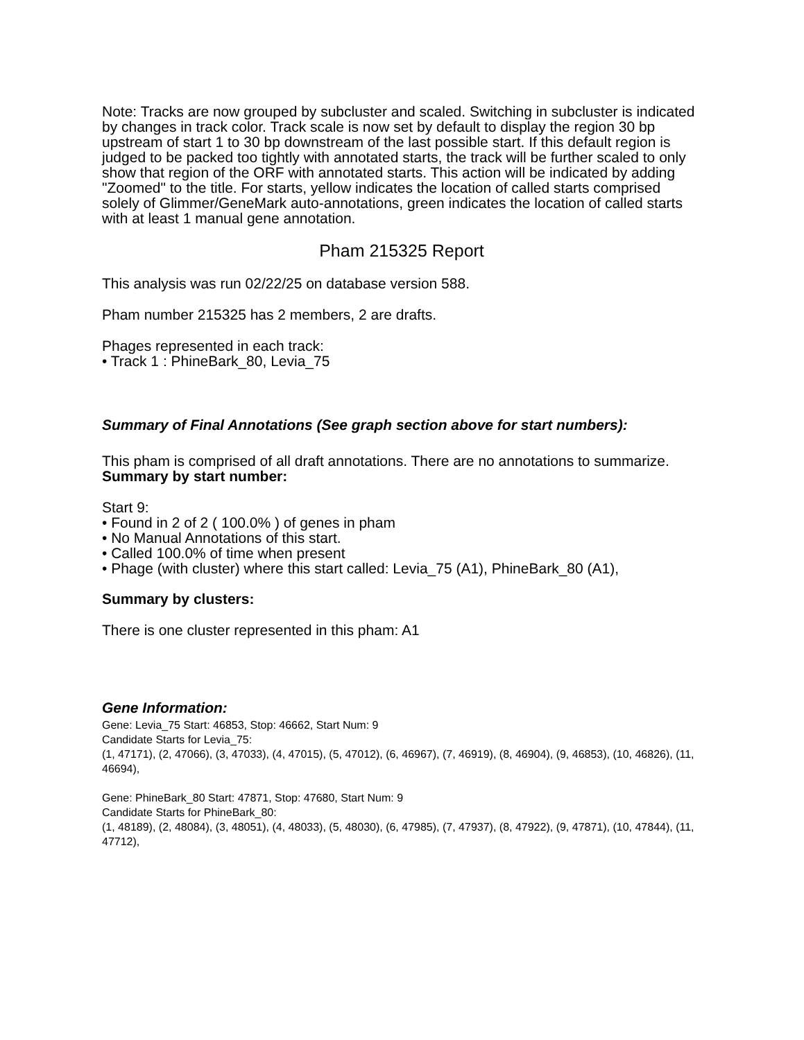Note: Tracks are now grouped by subcluster and scaled. Switching in subcluster is indicated by changes in track color. Track scale is now set by default to display the region 30 bp upstream of start 1 to 30 bp downstream of the last possible start. If this default region is judged to be packed too tightly with annotated starts, the track will be further scaled to only show that region of the ORF with annotated starts. This action will be indicated by adding "Zoomed" to the title. For starts, yellow indicates the location of called starts comprised solely of Glimmer/GeneMark auto-annotations, green indicates the location of called starts with at least 1 manual gene annotation.
Pham 215325 Report
This analysis was run 02/22/25 on database version 588.
Pham number 215325 has 2 members, 2 are drafts.
Phages represented in each track:
• Track 1 : PhineBark_80, Levia_75
Summary of Final Annotations (See graph section above for start numbers):
This pham is comprised of all draft annotations. There are no annotations to summarize.
Summary by start number:
Start 9:
• Found in 2 of 2 ( 100.0% ) of genes in pham
• No Manual Annotations of this start.
• Called 100.0% of time when present
• Phage (with cluster) where this start called: Levia_75 (A1), PhineBark_80 (A1),
Summary by clusters:
There is one cluster represented in this pham: A1
Gene Information:
Gene: Levia_75 Start: 46853, Stop: 46662, Start Num: 9
Candidate Starts for Levia_75:
(1, 47171), (2, 47066), (3, 47033), (4, 47015), (5, 47012), (6, 46967), (7, 46919), (8, 46904), (9, 46853), (10, 46826), (11, 46694),
Gene: PhineBark_80 Start: 47871, Stop: 47680, Start Num: 9
Candidate Starts for PhineBark_80:
(1, 48189), (2, 48084), (3, 48051), (4, 48033), (5, 48030), (6, 47985), (7, 47937), (8, 47922), (9, 47871), (10, 47844), (11, 47712),